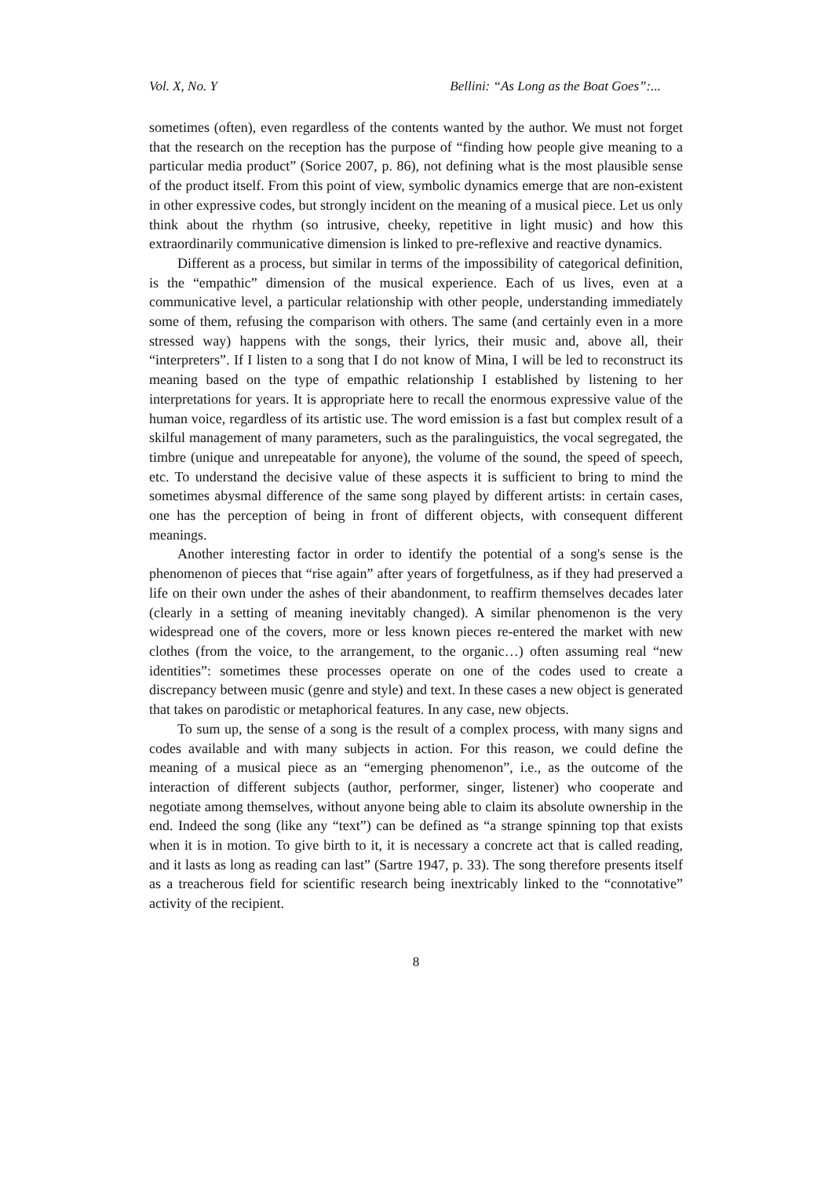Vol. X, No. Y Bellini: “As Long as the Boat Goes”:...
sometimes (often), even regardless of the contents wanted by the author. We must not forget that the research on the reception has the purpose of “finding how people give meaning to a particular media product” (Sorice 2007, p. 86), not defining what is the most plausible sense of the product itself. From this point of view, symbolic dynamics emerge that are non-existent in other expressive codes, but strongly incident on the meaning of a musical piece. Let us only think about the rhythm (so intrusive, cheeky, repetitive in light music) and how this extraordinarily communicative dimension is linked to pre-reflexive and reactive dynamics.
Different as a process, but similar in terms of the impossibility of categorical definition, is the “empathic” dimension of the musical experience. Each of us lives, even at a communicative level, a particular relationship with other people, understanding immediately some of them, refusing the comparison with others. The same (and certainly even in a more stressed way) happens with the songs, their lyrics, their music and, above all, their “interpreters”. If I listen to a song that I do not know of Mina, I will be led to reconstruct its meaning based on the type of empathic relationship I established by listening to her interpretations for years. It is appropriate here to recall the enormous expressive value of the human voice, regardless of its artistic use. The word emission is a fast but complex result of a skilful management of many parameters, such as the paralinguistics, the vocal segregated, the timbre (unique and unrepeatable for anyone), the volume of the sound, the speed of speech, etc. To understand the decisive value of these aspects it is sufficient to bring to mind the sometimes abysmal difference of the same song played by different artists: in certain cases, one has the perception of being in front of different objects, with consequent different meanings.
Another interesting factor in order to identify the potential of a song's sense is the phenomenon of pieces that “rise again” after years of forgetfulness, as if they had preserved a life on their own under the ashes of their abandonment, to reaffirm themselves decades later (clearly in a setting of meaning inevitably changed). A similar phenomenon is the very widespread one of the covers, more or less known pieces re-entered the market with new clothes (from the voice, to the arrangement, to the organic…) often assuming real “new identities”: sometimes these processes operate on one of the codes used to create a discrepancy between music (genre and style) and text. In these cases a new object is generated that takes on parodistic or metaphorical features. In any case, new objects.
To sum up, the sense of a song is the result of a complex process, with many signs and codes available and with many subjects in action. For this reason, we could define the meaning of a musical piece as an “emerging phenomenon”, i.e., as the outcome of the interaction of different subjects (author, performer, singer, listener) who cooperate and negotiate among themselves, without anyone being able to claim its absolute ownership in the end. Indeed the song (like any “text”) can be defined as “a strange spinning top that exists when it is in motion. To give birth to it, it is necessary a concrete act that is called reading, and it lasts as long as reading can last” (Sartre 1947, p. 33). The song therefore presents itself as a treacherous field for scientific research being inextricably linked to the “connotative” activity of the recipient.
8